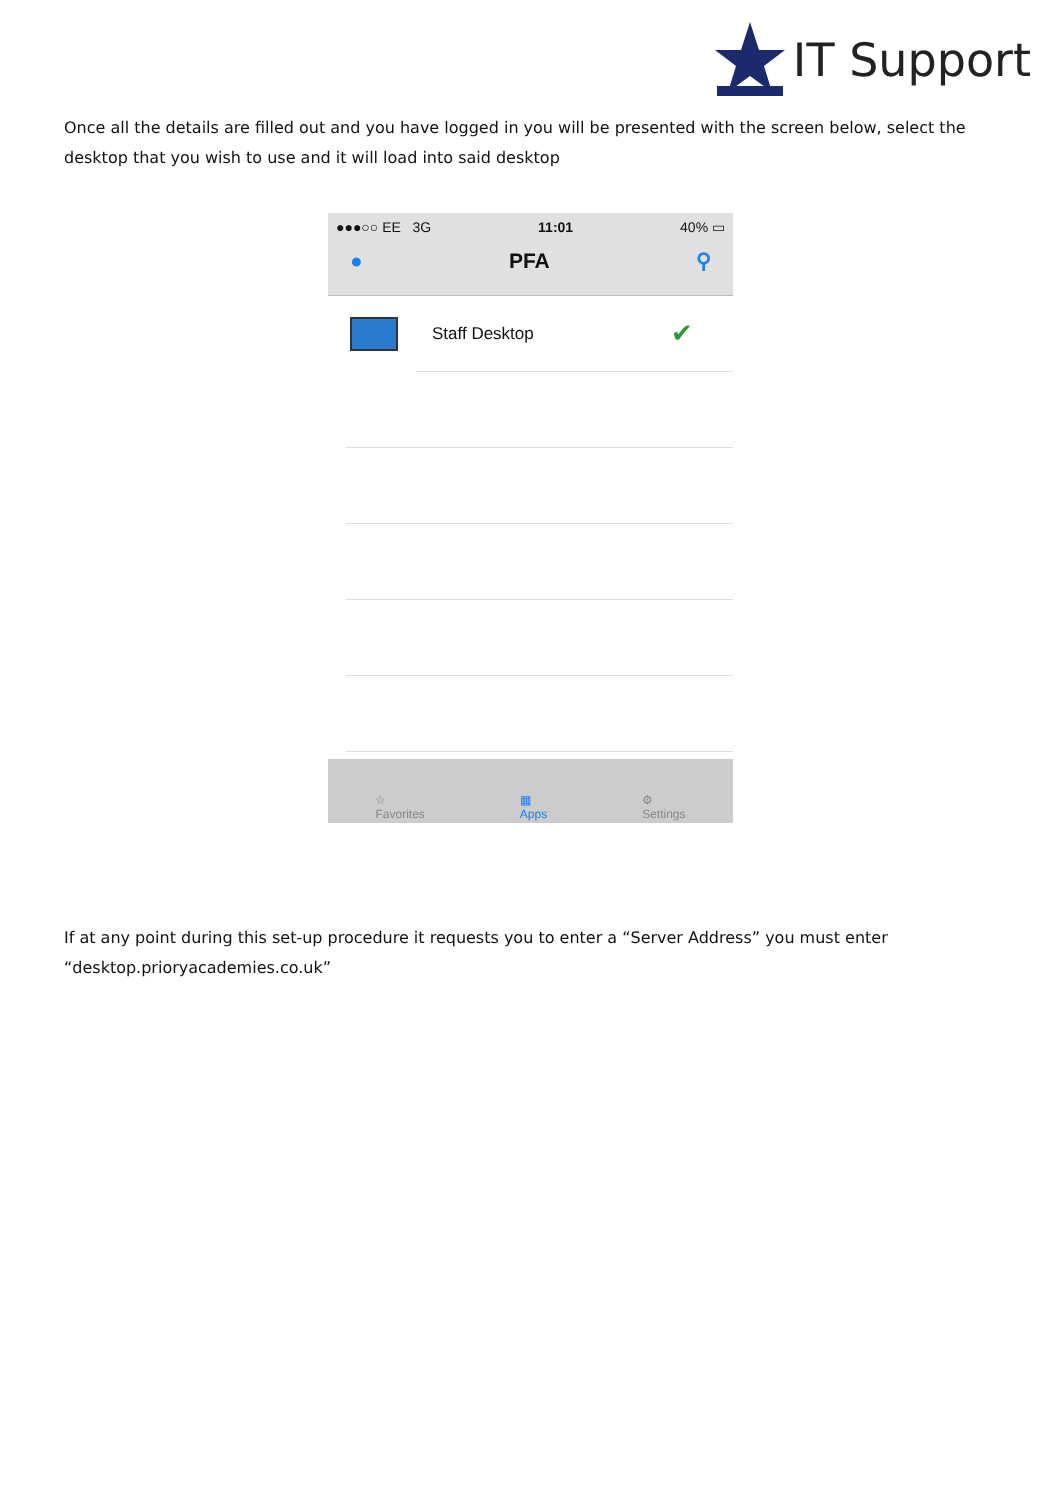IT Support
Once all the details are filled out and you have logged in you will be presented with the screen below, select the desktop that you wish to use and it will load into said desktop
●●●○○ EE 3G 11:01 40% ▭
● PFA ⚲
Staff Desktop ✔
☆
Favorites ▦
Apps ⚙
Settings
If at any point during this set-up procedure it requests you to enter a “Server Address” you must enter “desktop.prioryacademies.co.uk”